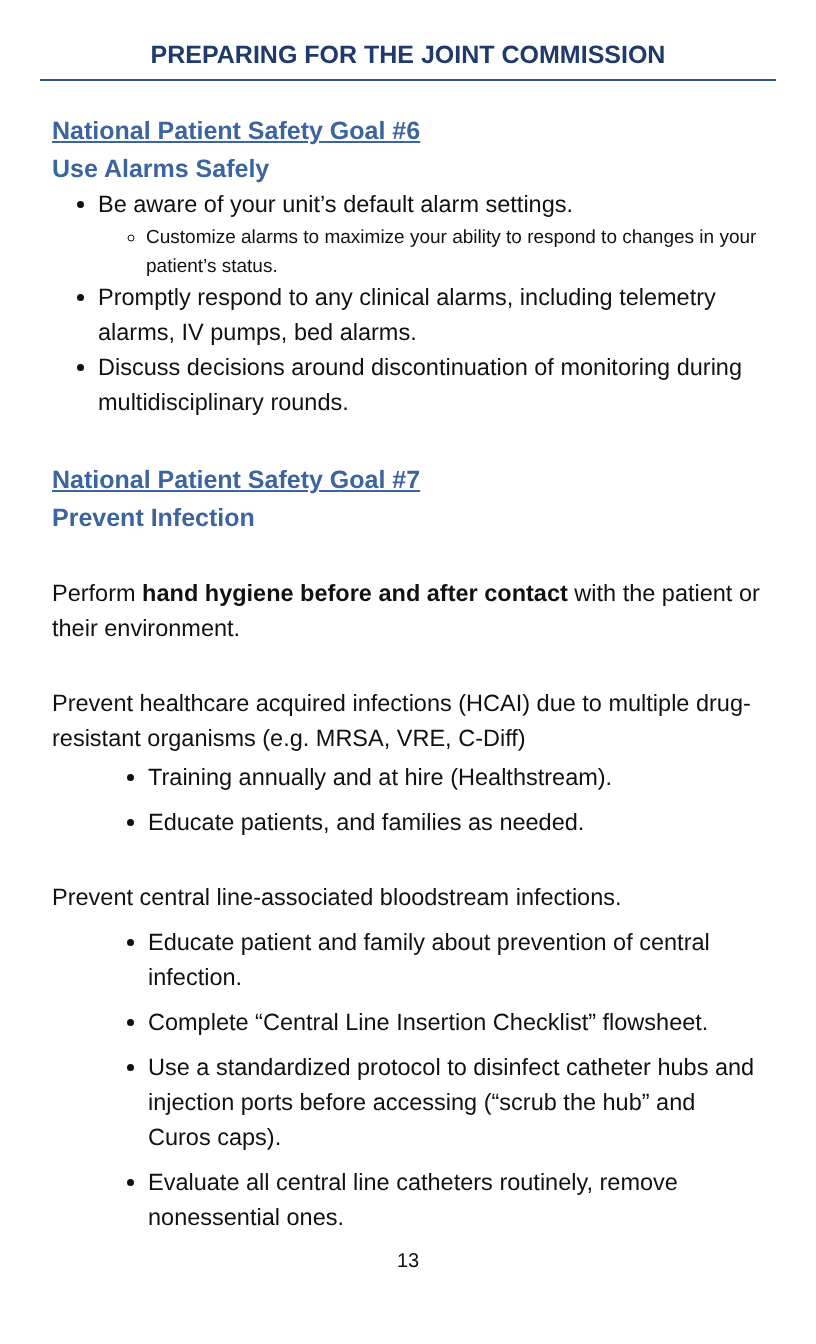PREPARING FOR THE JOINT COMMISSION
National Patient Safety Goal #6
Use Alarms Safely
Be aware of your unit’s default alarm settings.
Customize alarms to maximize your ability to respond to changes in your patient’s status.
Promptly respond to any clinical alarms, including telemetry alarms, IV pumps, bed alarms.
Discuss decisions around discontinuation of monitoring during multidisciplinary rounds.
National Patient Safety Goal #7
Prevent Infection
Perform hand hygiene before and after contact with the patient or their environment.
Prevent healthcare acquired infections (HCAI) due to multiple drug-resistant organisms (e.g. MRSA, VRE, C-Diff)
Training annually and at hire (Healthstream).
Educate patients, and families as needed.
Prevent central line-associated bloodstream infections.
Educate patient and family about prevention of central infection.
Complete “Central Line Insertion Checklist” flowsheet.
Use a standardized protocol to disinfect catheter hubs and injection ports before accessing (“scrub the hub” and Curos caps).
Evaluate all central line catheters routinely, remove nonessential ones.
13